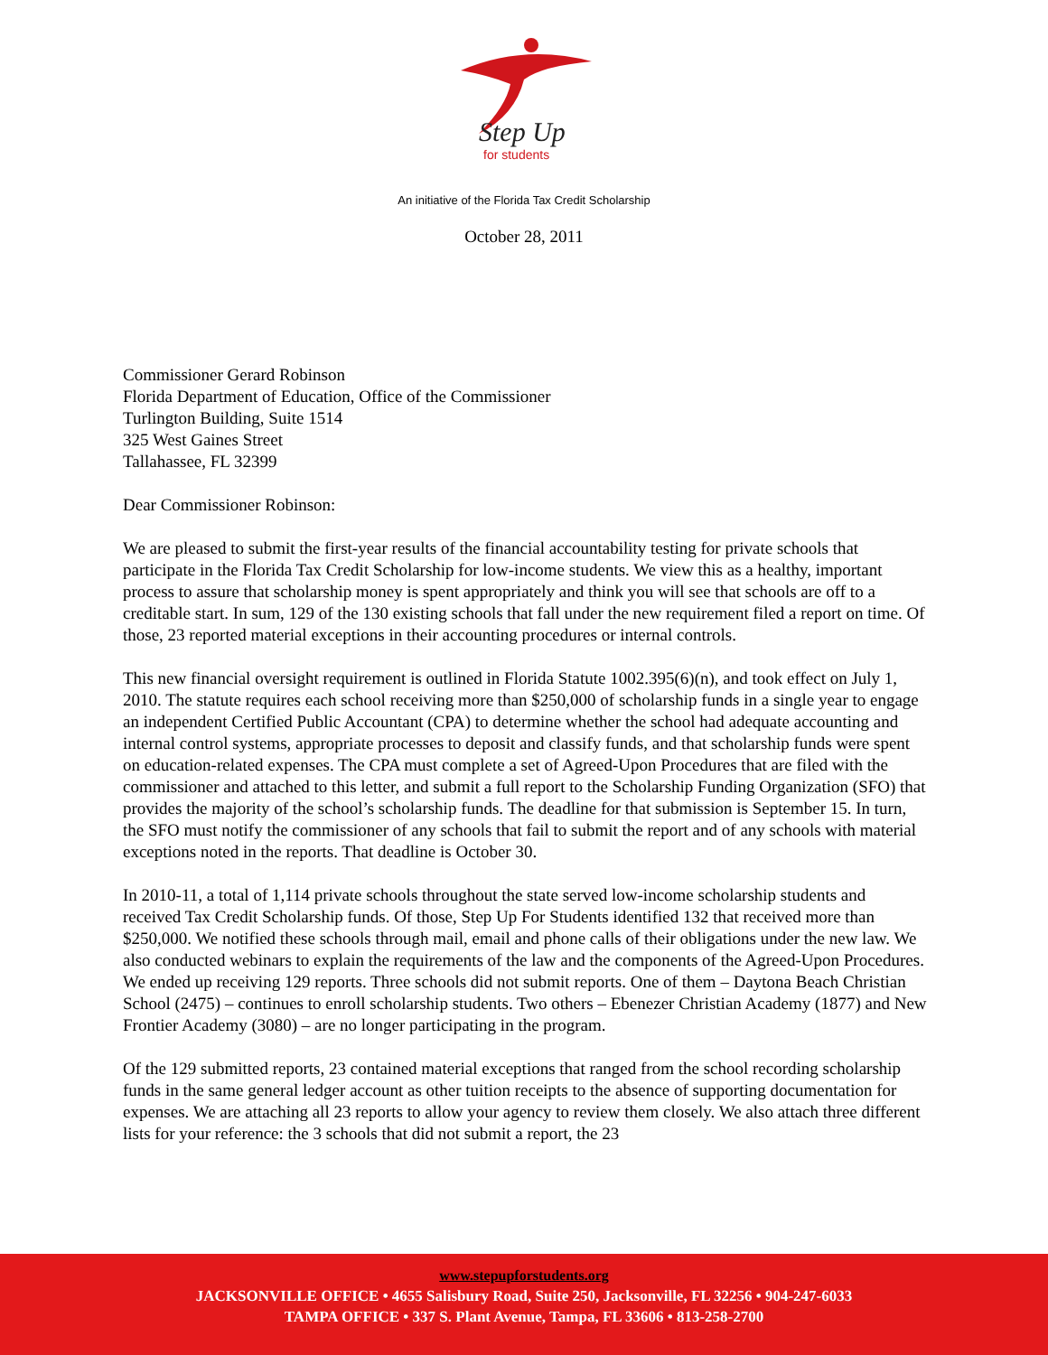Step Up
for students
An initiative of the Florida Tax Credit Scholarship
October 28, 2011
Commissioner Gerard Robinson
Florida Department of Education, Office of the Commissioner
Turlington Building, Suite 1514
325 West Gaines Street
Tallahassee, FL 32399
Dear Commissioner Robinson:
We are pleased to submit the first-year results of the financial accountability testing for private schools that participate in the Florida Tax Credit Scholarship for low-income students. We view this as a healthy, important process to assure that scholarship money is spent appropriately and think you will see that schools are off to a creditable start. In sum, 129 of the 130 existing schools that fall under the new requirement filed a report on time. Of those, 23 reported material exceptions in their accounting procedures or internal controls.
This new financial oversight requirement is outlined in Florida Statute 1002.395(6)(n), and took effect on July 1, 2010. The statute requires each school receiving more than $250,000 of scholarship funds in a single year to engage an independent Certified Public Accountant (CPA) to determine whether the school had adequate accounting and internal control systems, appropriate processes to deposit and classify funds, and that scholarship funds were spent on education-related expenses. The CPA must complete a set of Agreed-Upon Procedures that are filed with the commissioner and attached to this letter, and submit a full report to the Scholarship Funding Organization (SFO) that provides the majority of the school’s scholarship funds. The deadline for that submission is September 15. In turn, the SFO must notify the commissioner of any schools that fail to submit the report and of any schools with material exceptions noted in the reports. That deadline is October 30.
In 2010-11, a total of 1,114 private schools throughout the state served low-income scholarship students and received Tax Credit Scholarship funds. Of those, Step Up For Students identified 132 that received more than $250,000. We notified these schools through mail, email and phone calls of their obligations under the new law. We also conducted webinars to explain the requirements of the law and the components of the Agreed-Upon Procedures. We ended up receiving 129 reports. Three schools did not submit reports. One of them – Daytona Beach Christian School (2475) – continues to enroll scholarship students. Two others – Ebenezer Christian Academy (1877) and New Frontier Academy (3080) – are no longer participating in the program.
Of the 129 submitted reports, 23 contained material exceptions that ranged from the school recording scholarship funds in the same general ledger account as other tuition receipts to the absence of supporting documentation for expenses. We are attaching all 23 reports to allow your agency to review them closely. We also attach three different lists for your reference: the 3 schools that did not submit a report, the 23
www.stepupforstudents.org
JACKSONVILLE OFFICE • 4655 Salisbury Road, Suite 250, Jacksonville, FL 32256 • 904-247-6033
TAMPA OFFICE • 337 S. Plant Avenue, Tampa, FL 33606 • 813-258-2700